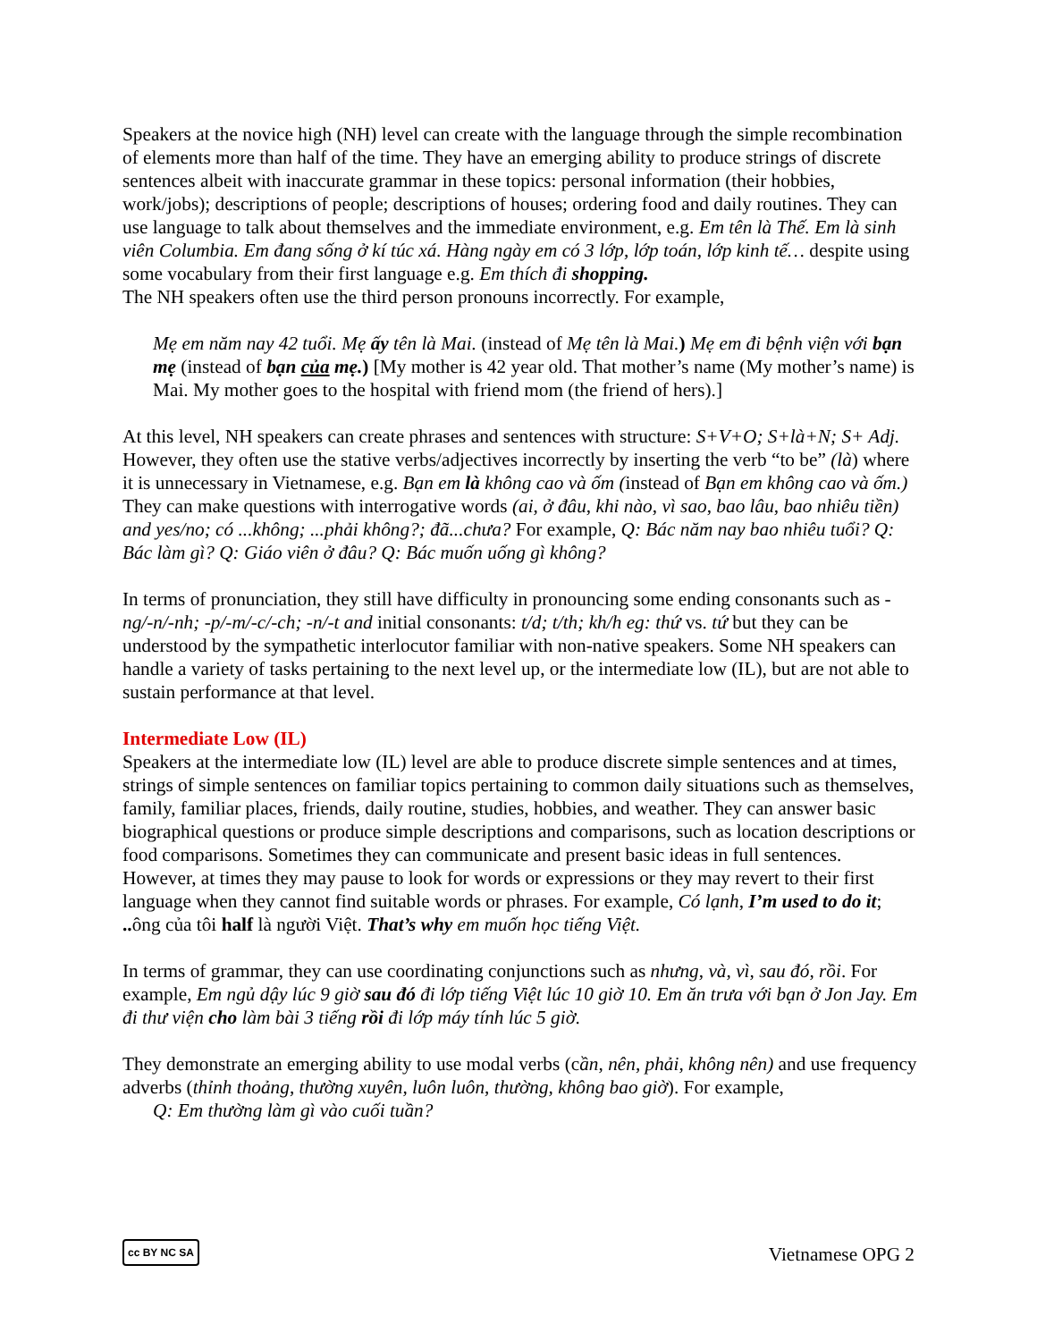Speakers at the novice high (NH) level can create with the language through the simple recombination of elements more than half of the time. They have an emerging ability to produce strings of discrete sentences albeit with inaccurate grammar in these topics: personal information (their hobbies, work/jobs); descriptions of people; descriptions of houses; ordering food and daily routines. They can use language to talk about themselves and the immediate environment, e.g. Em tên là Thế. Em là sinh viên Columbia. Em đang sống ở kí túc xá. Hàng ngày em có 3 lớp, lớp toán, lớp kinh tế… despite using some vocabulary from their first language e.g. Em thích đi shopping.
The NH speakers often use the third person pronouns incorrectly. For example,
Mẹ em năm nay 42 tuổi. Mẹ ấy tên là Mai. (instead of Mẹ tên là Mai.) Mẹ em đi bệnh viện với bạn mẹ (instead of bạn của mẹ.) [My mother is 42 year old. That mother’s name (My mother’s name) is Mai. My mother goes to the hospital with friend mom (the friend of hers).]
At this level, NH speakers can create phrases and sentences with structure: S+V+O; S+là+N; S+ Adj. However, they often use the stative verbs/adjectives incorrectly by inserting the verb “to be” (là) where it is unnecessary in Vietnamese, e.g. Bạn em là không cao và ốm (instead of Bạn em không cao và ốm.) They can make questions with interrogative words (ai, ở đâu, khi nào, vì sao, bao lâu, bao nhiêu tiền) and yes/no; có ...không; ...phải không?; đã...chưa? For example, Q: Bác năm nay bao nhiêu tuổi? Q: Bác làm gì? Q: Giáo viên ở đâu? Q: Bác muốn uống gì không?
In terms of pronunciation, they still have difficulty in pronouncing some ending consonants such as -ng/-n/-nh; -p/-m/-c/-ch; -n/-t and initial consonants: t/d; t/th; kh/h eg: thứ vs. tứ but they can be understood by the sympathetic interlocutor familiar with non-native speakers. Some NH speakers can handle a variety of tasks pertaining to the next level up, or the intermediate low (IL), but are not able to sustain performance at that level.
Intermediate Low (IL)
Speakers at the intermediate low (IL) level are able to produce discrete simple sentences and at times, strings of simple sentences on familiar topics pertaining to common daily situations such as themselves, family, familiar places, friends, daily routine, studies, hobbies, and weather. They can answer basic biographical questions or produce simple descriptions and comparisons, such as location descriptions or food comparisons. Sometimes they can communicate and present basic ideas in full sentences. However, at times they may pause to look for words or expressions or they may revert to their first language when they cannot find suitable words or phrases. For example, Có lạnh, I’m used to do it; .. ông của tôi half là người Việt. That’s why em muốn học tiếng Việt.
In terms of grammar, they can use coordinating conjunctions such as nhưng, và, vì, sau đó, rồi. For example, Em ngủ dậy lúc 9 giờ sau đó đi lớp tiếng Việt lúc 10 giờ 10. Em ăn trưa với bạn ở Jon Jay. Em đi thư viện cho làm bài 3 tiếng rồi đi lớp máy tính lúc 5 giờ.
They demonstrate an emerging ability to use modal verbs (cần, nên, phải, không nên) and use frequency adverbs (thỉnh thoảng, thường xuyên, luôn luôn, thường, không bao giờ). For example,
Q: Em thường làm gì vào cuối tuần?
cc BY NC SA Vietnamese OPG 2